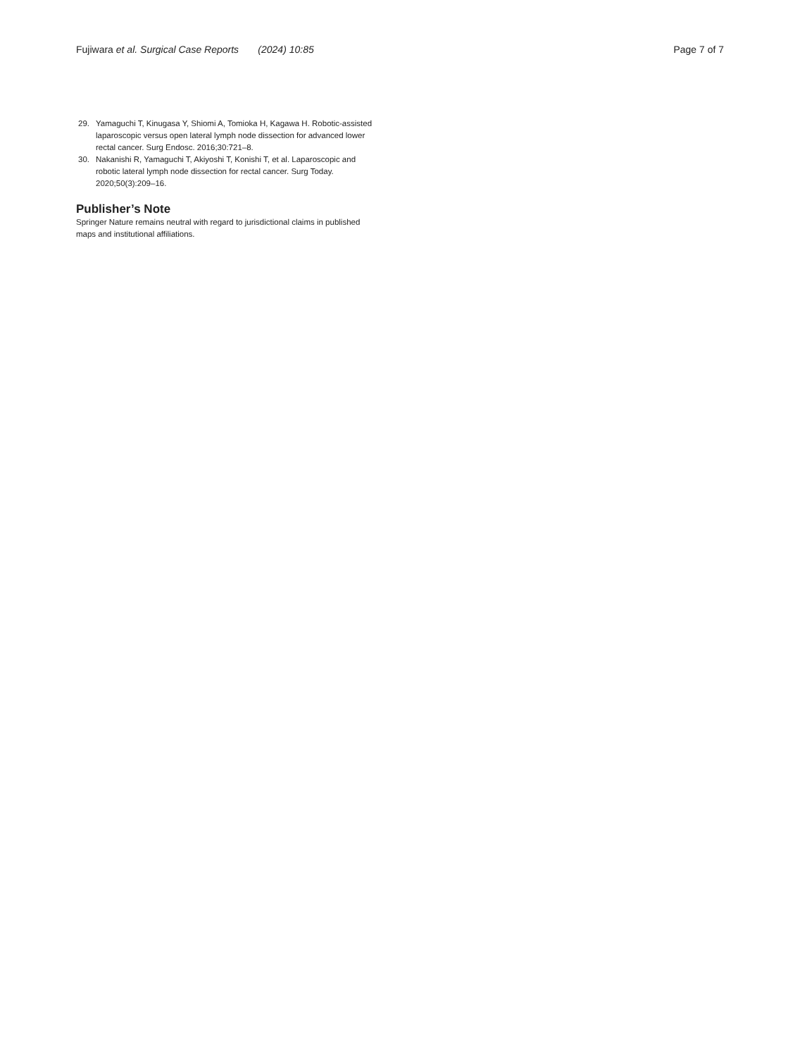Fujiwara et al. Surgical Case Reports (2024) 10:85
Page 7 of 7
29. Yamaguchi T, Kinugasa Y, Shiomi A, Tomioka H, Kagawa H. Robotic-assisted laparoscopic versus open lateral lymph node dissection for advanced lower rectal cancer. Surg Endosc. 2016;30:721–8.
30. Nakanishi R, Yamaguchi T, Akiyoshi T, Konishi T, et al. Laparoscopic and robotic lateral lymph node dissection for rectal cancer. Surg Today. 2020;50(3):209–16.
Publisher’s Note
Springer Nature remains neutral with regard to jurisdictional claims in published maps and institutional affiliations.